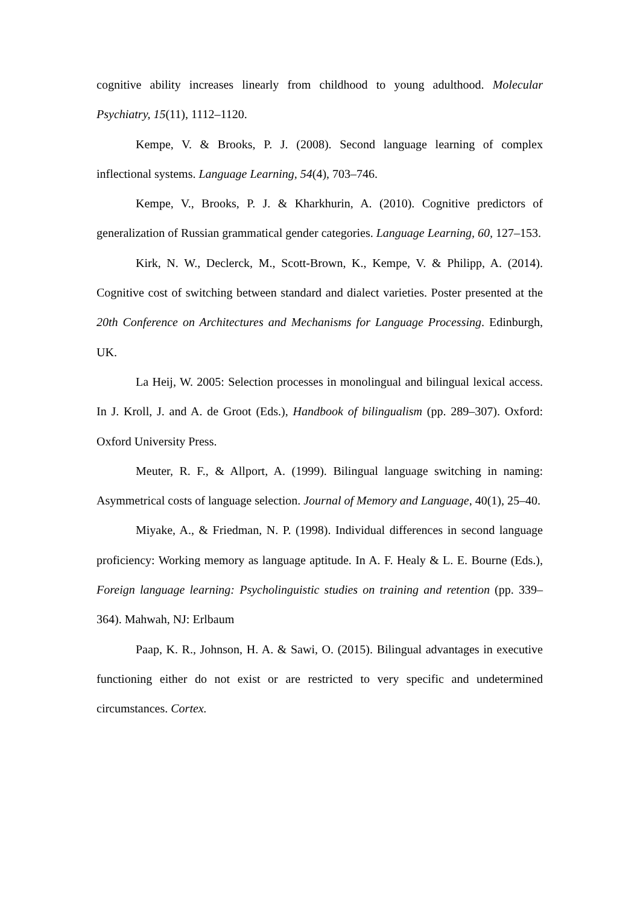cognitive ability increases linearly from childhood to young adulthood. Molecular Psychiatry, 15(11), 1112–1120.
Kempe, V. & Brooks, P. J. (2008). Second language learning of complex inflectional systems. Language Learning, 54(4), 703–746.
Kempe, V., Brooks, P. J. & Kharkhurin, A. (2010). Cognitive predictors of generalization of Russian grammatical gender categories. Language Learning, 60, 127–153.
Kirk, N. W., Declerck, M., Scott-Brown, K., Kempe, V. & Philipp, A. (2014). Cognitive cost of switching between standard and dialect varieties. Poster presented at the 20th Conference on Architectures and Mechanisms for Language Processing. Edinburgh, UK.
La Heij, W. 2005: Selection processes in monolingual and bilingual lexical access. In J. Kroll, J. and A. de Groot (Eds.), Handbook of bilingualism (pp. 289–307). Oxford: Oxford University Press.
Meuter, R. F., & Allport, A. (1999). Bilingual language switching in naming: Asymmetrical costs of language selection. Journal of Memory and Language, 40(1), 25–40.
Miyake, A., & Friedman, N. P. (1998). Individual differences in second language proficiency: Working memory as language aptitude. In A. F. Healy & L. E. Bourne (Eds.), Foreign language learning: Psycholinguistic studies on training and retention (pp. 339–364). Mahwah, NJ: Erlbaum
Paap, K. R., Johnson, H. A. & Sawi, O. (2015). Bilingual advantages in executive functioning either do not exist or are restricted to very specific and undetermined circumstances. Cortex.